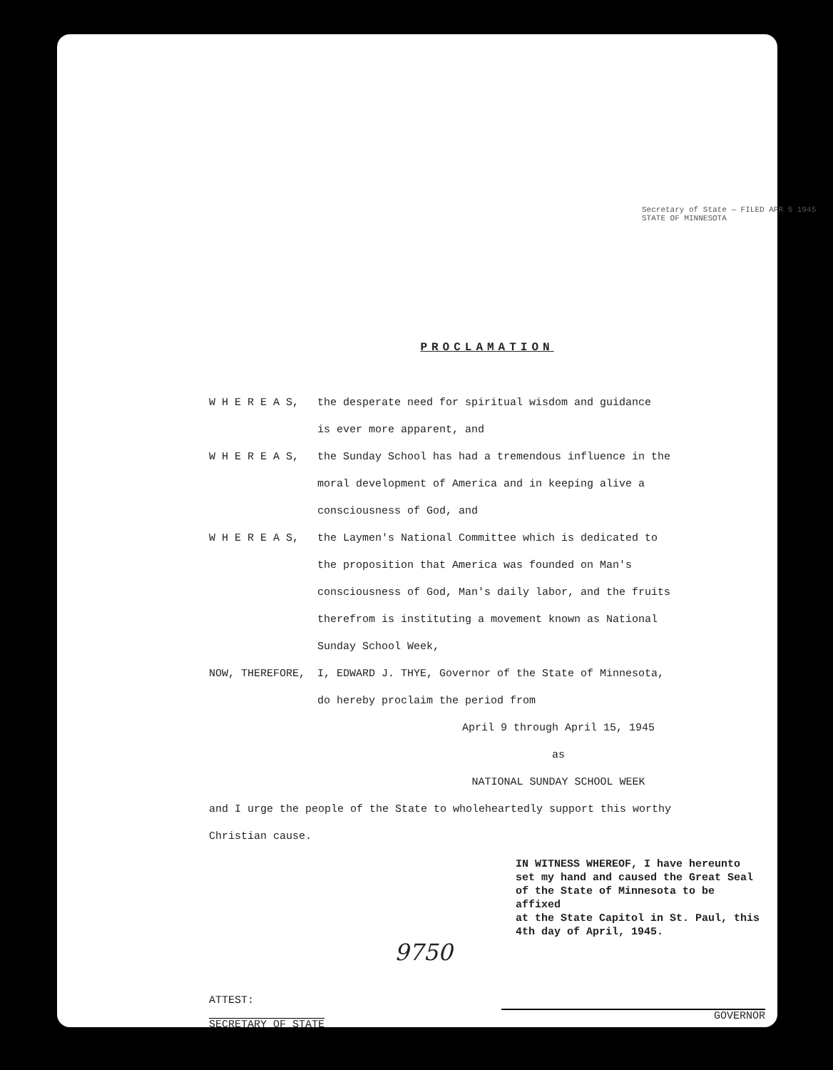Secretary of State — FILED APR 5 1945 STATE OF MINNESOTA
PROCLAMATION
W H E R E A S, the desperate need for spiritual wisdom and guidance
is ever more apparent, and
W H E R E A S, the Sunday School has had a tremendous influence in the
moral development of America and in keeping alive a
consciousness of God, and
W H E R E A S, the Laymen's National Committee which is dedicated to
the proposition that America was founded on Man's
consciousness of God, Man's daily labor, and the fruits
therefrom is instituting a movement known as National
Sunday School Week,
NOW, THEREFORE, I, EDWARD J. THYE, Governor of the State of Minnesota,
do hereby proclaim the period from
April 9 through April 15, 1945
as
NATIONAL SUNDAY SCHOOL WEEK
and I urge the people of the State to wholeheartedly support this worthy
Christian cause.
IN WITNESS WHEREOF, I have hereunto
set my hand and caused the Great Seal
of the State of Minnesota to be affixed
at the State Capitol in St. Paul, this
4th day of April, 1945.
9750
ATTEST:
SECRETARY OF STATE
GOVERNOR